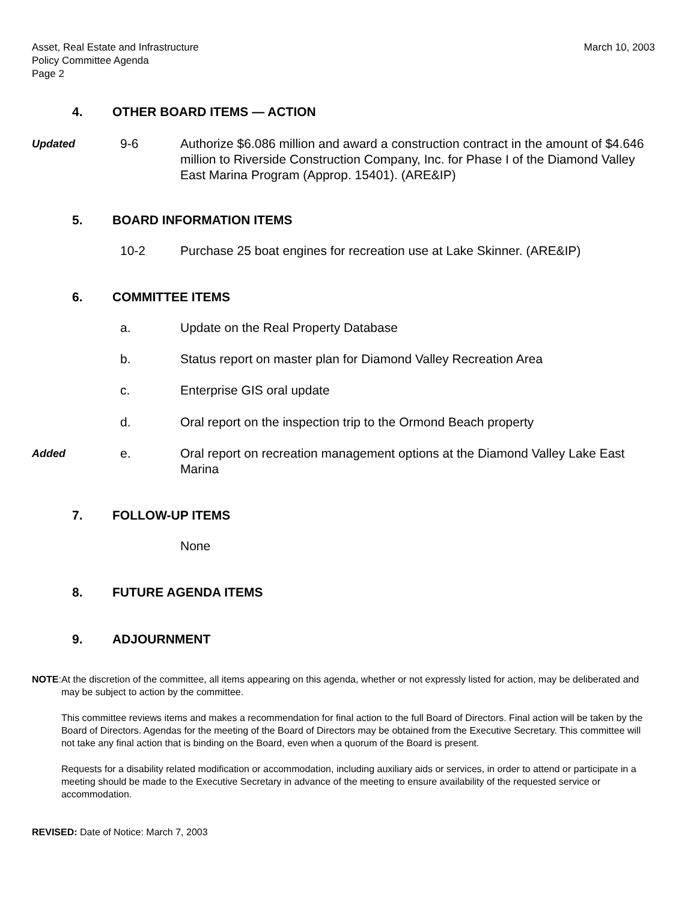Asset, Real Estate and Infrastructure
Policy Committee Agenda
Page 2
March 10, 2003
4. OTHER BOARD ITEMS — ACTION
Updated 9-6 Authorize $6.086 million and award a construction contract in the amount of $4.646 million to Riverside Construction Company, Inc. for Phase I of the Diamond Valley East Marina Program (Approp. 15401). (ARE&IP)
5. BOARD INFORMATION ITEMS
10-2 Purchase 25 boat engines for recreation use at Lake Skinner. (ARE&IP)
6. COMMITTEE ITEMS
a. Update on the Real Property Database
b. Status report on master plan for Diamond Valley Recreation Area
c. Enterprise GIS oral update
d. Oral report on the inspection trip to the Ormond Beach property
Added e. Oral report on recreation management options at the Diamond Valley Lake East Marina
7. FOLLOW-UP ITEMS
None
8. FUTURE AGENDA ITEMS
9. ADJOURNMENT
NOTE: At the discretion of the committee, all items appearing on this agenda, whether or not expressly listed for action, may be deliberated and may be subject to action by the committee.
This committee reviews items and makes a recommendation for final action to the full Board of Directors. Final action will be taken by the Board of Directors. Agendas for the meeting of the Board of Directors may be obtained from the Executive Secretary. This committee will not take any final action that is binding on the Board, even when a quorum of the Board is present.
Requests for a disability related modification or accommodation, including auxiliary aids or services, in order to attend or participate in a meeting should be made to the Executive Secretary in advance of the meeting to ensure availability of the requested service or accommodation.
REVISED: Date of Notice: March 7, 2003